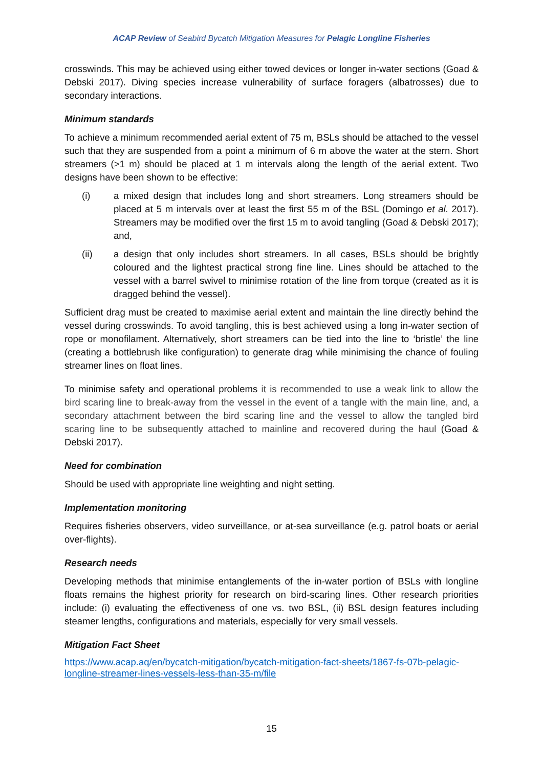ACAP Review of Seabird Bycatch Mitigation Measures for Pelagic Longline Fisheries
crosswinds. This may be achieved using either towed devices or longer in-water sections (Goad & Debski 2017). Diving species increase vulnerability of surface foragers (albatrosses) due to secondary interactions.
Minimum standards
To achieve a minimum recommended aerial extent of 75 m, BSLs should be attached to the vessel such that they are suspended from a point a minimum of 6 m above the water at the stern. Short streamers (>1 m) should be placed at 1 m intervals along the length of the aerial extent. Two designs have been shown to be effective:
(i) a mixed design that includes long and short streamers. Long streamers should be placed at 5 m intervals over at least the first 55 m of the BSL (Domingo et al. 2017). Streamers may be modified over the first 15 m to avoid tangling (Goad & Debski 2017); and,
(ii) a design that only includes short streamers. In all cases, BSLs should be brightly coloured and the lightest practical strong fine line. Lines should be attached to the vessel with a barrel swivel to minimise rotation of the line from torque (created as it is dragged behind the vessel).
Sufficient drag must be created to maximise aerial extent and maintain the line directly behind the vessel during crosswinds. To avoid tangling, this is best achieved using a long in-water section of rope or monofilament. Alternatively, short streamers can be tied into the line to ‘bristle’ the line (creating a bottlebrush like configuration) to generate drag while minimising the chance of fouling streamer lines on float lines.
To minimise safety and operational problems it is recommended to use a weak link to allow the bird scaring line to break-away from the vessel in the event of a tangle with the main line, and, a secondary attachment between the bird scaring line and the vessel to allow the tangled bird scaring line to be subsequently attached to mainline and recovered during the haul (Goad & Debski 2017).
Need for combination
Should be used with appropriate line weighting and night setting.
Implementation monitoring
Requires fisheries observers, video surveillance, or at-sea surveillance (e.g. patrol boats or aerial over-flights).
Research needs
Developing methods that minimise entanglements of the in-water portion of BSLs with longline floats remains the highest priority for research on bird-scaring lines. Other research priorities include: (i) evaluating the effectiveness of one vs. two BSL, (ii) BSL design features including steamer lengths, configurations and materials, especially for very small vessels.
Mitigation Fact Sheet
https://www.acap.aq/en/bycatch-mitigation/bycatch-mitigation-fact-sheets/1867-fs-07b-pelagic-longline-streamer-lines-vessels-less-than-35-m/file
15